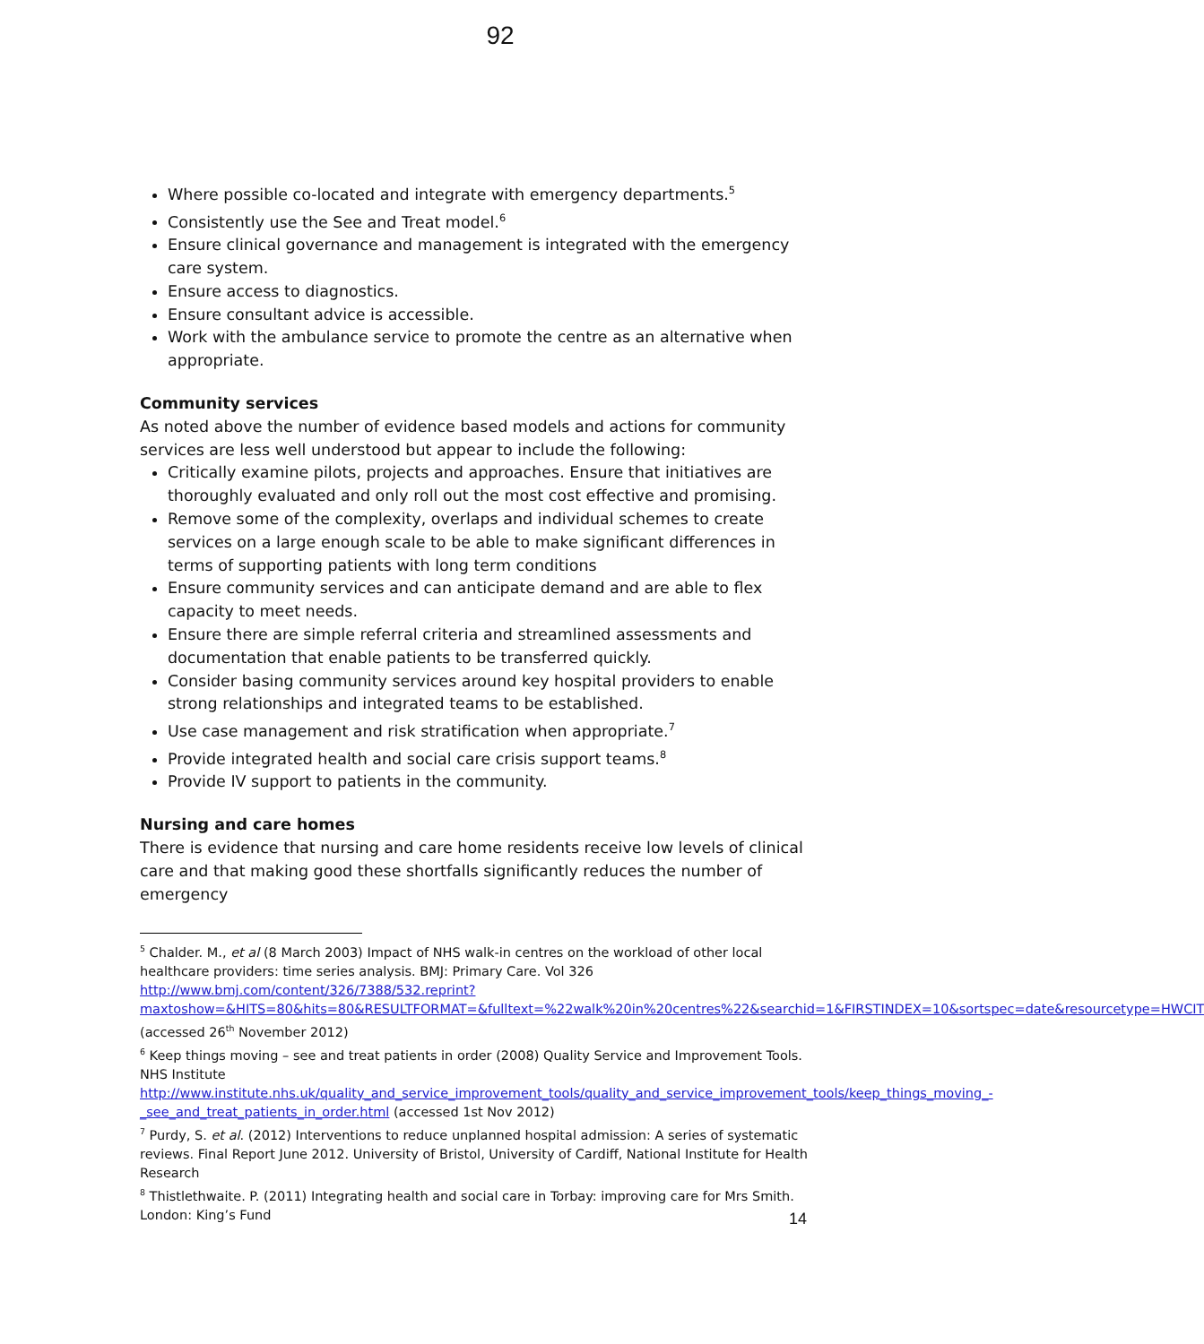92
Where possible co-located and integrate with emergency departments.<sup>5</sup>
Consistently use the See and Treat model.<sup>6</sup>
Ensure clinical governance and management is integrated with the emergency care system.
Ensure access to diagnostics.
Ensure consultant advice is accessible.
Work with the ambulance service to promote the centre as an alternative when appropriate.
Community services
As noted above the number of evidence based models and actions for community services are less well understood but appear to include the following:
Critically examine pilots, projects and approaches. Ensure that initiatives are thoroughly evaluated and only roll out the most cost effective and promising.
Remove some of the complexity, overlaps and individual schemes to create services on a large enough scale to be able to make significant differences in terms of supporting patients with long term conditions
Ensure community services and can anticipate demand and are able to flex capacity to meet needs.
Ensure there are simple referral criteria and streamlined assessments and documentation that enable patients to be transferred quickly.
Consider basing community services around key hospital providers to enable strong relationships and integrated teams to be established.
Use case management and risk stratification when appropriate.<sup>7</sup>
Provide integrated health and social care crisis support teams.<sup>8</sup>
Provide IV support to patients in the community.
Nursing and care homes
There is evidence that nursing and care home residents receive low levels of clinical care and that making good these shortfalls significantly reduces the number of emergency
<sup>5</sup> Chalder. M., et al (8 March 2003) Impact of NHS walk-in centres on the workload of other local healthcare providers: time series analysis. BMJ: Primary Care. Vol 326 http://www.bmj.com/content/326/7388/532.reprint?maxtoshow=&HITS=80&hits=80&RESULTFORMAT=&fulltext=%22walk%20in%20centres%22&searchid=1&FIRSTINDEX=10&sortspec=date&resourcetype=HWCIT (accessed 26<sup>th</sup> November 2012)
<sup>6</sup> Keep things moving – see and treat patients in order (2008) Quality Service and Improvement Tools. NHS Institute http://www.institute.nhs.uk/quality_and_service_improvement_tools/quality_and_service_improvement_tools/keep_things_moving_-_see_and_treat_patients_in_order.html (accessed 1st Nov 2012)
<sup>7</sup> Purdy, S. et al. (2012) Interventions to reduce unplanned hospital admission: A series of systematic reviews. Final Report June 2012. University of Bristol, University of Cardiff, National Institute for Health Research
<sup>8</sup> Thistlethwaite. P. (2011) Integrating health and social care in Torbay: improving care for Mrs Smith. London: King’s Fund
14